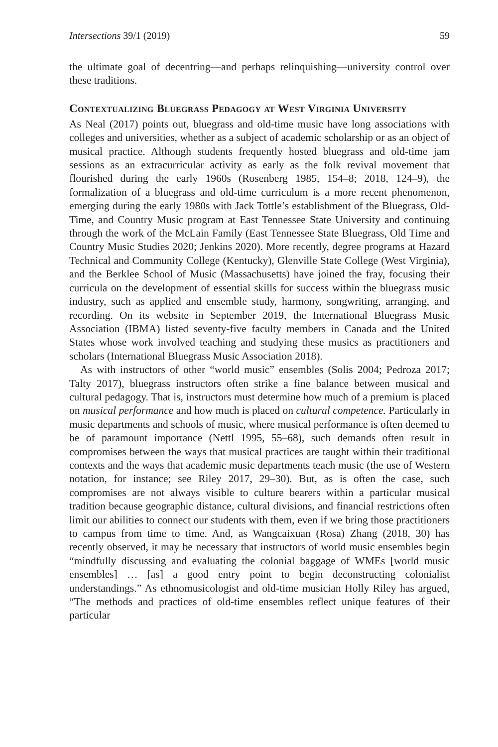Intersections 39/1 (2019) 59
the ultimate goal of decentring—and perhaps relinquishing—university control over these traditions.
Contextualizing Bluegrass Pedagogy at West Virginia University
As Neal (2017) points out, bluegrass and old-time music have long associations with colleges and universities, whether as a subject of academic scholarship or as an object of musical practice. Although students frequently hosted bluegrass and old-time jam sessions as an extracurricular activity as early as the folk revival movement that flourished during the early 1960s (Rosenberg 1985, 154–8; 2018, 124–9), the formalization of a bluegrass and old-time curriculum is a more recent phenomenon, emerging during the early 1980s with Jack Tottle’s establishment of the Bluegrass, Old-Time, and Country Music program at East Tennessee State University and continuing through the work of the McLain Family (East Tennessee State Bluegrass, Old Time and Country Music Studies 2020; Jenkins 2020). More recently, degree programs at Hazard Technical and Community College (Kentucky), Glenville State College (West Virginia), and the Berklee School of Music (Massachusetts) have joined the fray, focusing their curricula on the development of essential skills for success within the bluegrass music industry, such as applied and ensemble study, harmony, songwriting, arranging, and recording. On its website in September 2019, the International Bluegrass Music Association (IBMA) listed seventy-five faculty members in Canada and the United States whose work involved teaching and studying these musics as practitioners and scholars (International Bluegrass Music Association 2018).
As with instructors of other “world music” ensembles (Solis 2004; Pedroza 2017; Talty 2017), bluegrass instructors often strike a fine balance between musical and cultural pedagogy. That is, instructors must determine how much of a premium is placed on musical performance and how much is placed on cultural competence. Particularly in music departments and schools of music, where musical performance is often deemed to be of paramount importance (Nettl 1995, 55–68), such demands often result in compromises between the ways that musical practices are taught within their traditional contexts and the ways that academic music departments teach music (the use of Western notation, for instance; see Riley 2017, 29–30). But, as is often the case, such compromises are not always visible to culture bearers within a particular musical tradition because geographic distance, cultural divisions, and financial restrictions often limit our abilities to connect our students with them, even if we bring those practitioners to campus from time to time. And, as Wangcaixuan (Rosa) Zhang (2018, 30) has recently observed, it may be necessary that instructors of world music ensembles begin “mindfully discussing and evaluating the colonial baggage of WMEs [world music ensembles] … [as] a good entry point to begin deconstructing colonialist understandings.” As ethnomusicologist and old-time musician Holly Riley has argued, “The methods and practices of old-time ensembles reflect unique features of their particular